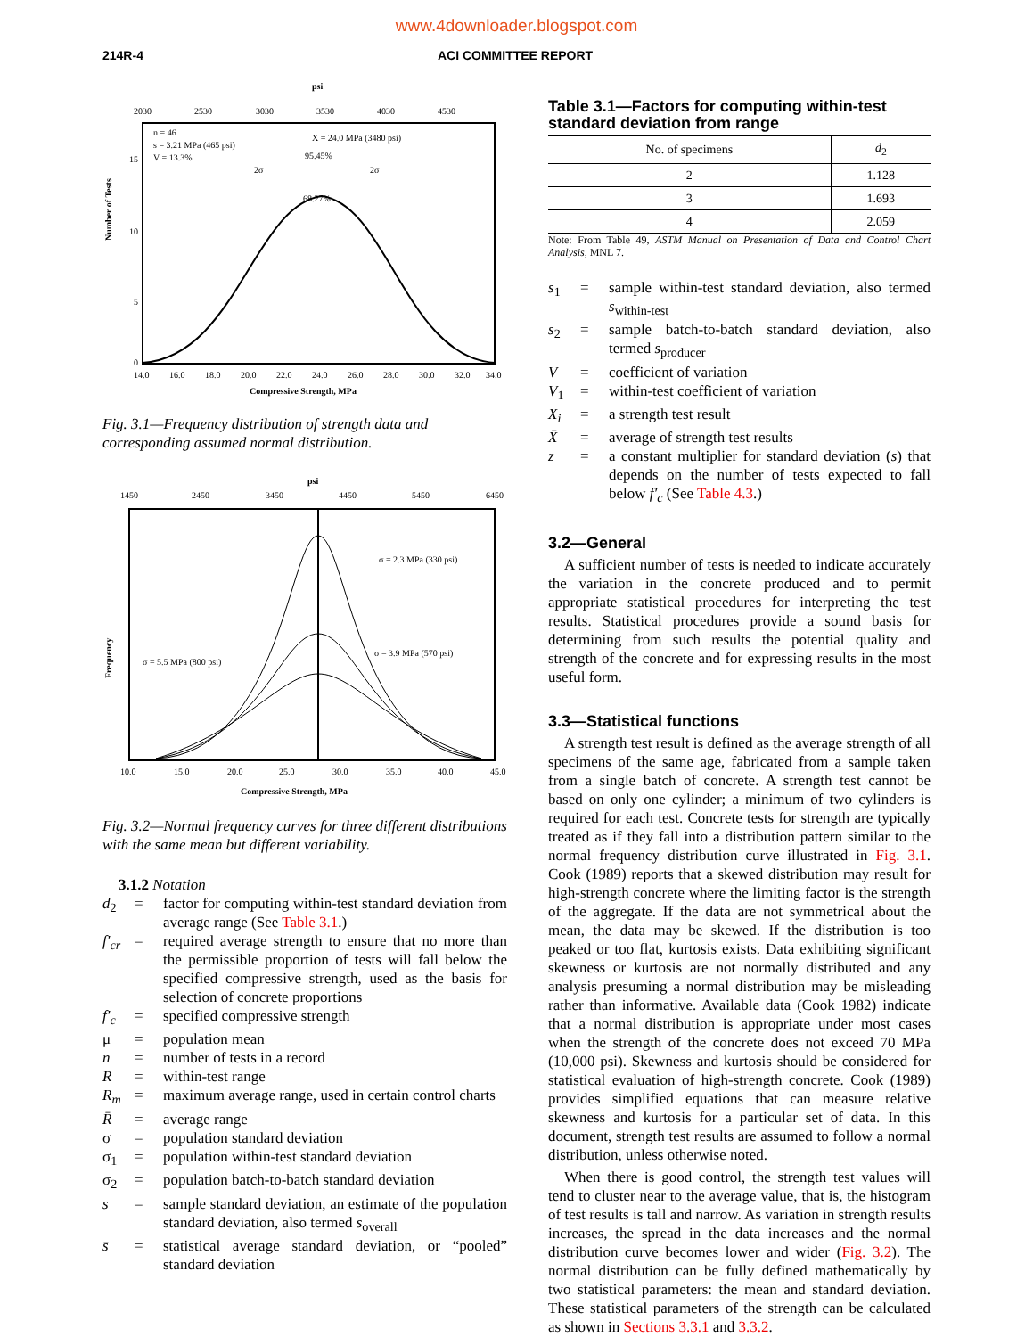www.4downloader.blogspot.com
214R-4 ACI COMMITTEE REPORT
psi
2030
2530
3030
3530
4030
4530
n = 46
s = 3.21 MPa (465 psi)
V = 13.3%
X = 24.0 MPa (3480 psi)
95.45%
68.27%
2σ
2σ
Number of Tests
15
10
5
0
14.0
16.0
18.0
20.0
22.0
24.0
26.0
28.0
30.0
32.0
34.0
Compressive Strength, MPa
Fig. 3.1—Frequency distribution of strength data and corresponding assumed normal distribution.
psi
1450
2450
3450
4450
5450
6450
σ = 2.3 MPa (330 psi)
σ = 3.9 MPa (570 psi)
σ = 5.5 MPa (800 psi)
Frequency
10.0
15.0
20.0
25.0
30.0
35.0
40.0
45.0
Compressive Strength, MPa
Fig. 3.2—Normal frequency curves for three different distributions with the same mean but different variability.
3.1.2 Notation
d<sub>2</sub>
=
factor for computing within-test standard deviation from average range (See Table 3.1.)
f′<sub>cr</sub>
=
required average strength to ensure that no more than the permissible proportion of tests will fall below the specified compressive strength, used as the basis for selection of concrete proportions
f′<sub>c</sub>
=
specified compressive strength
μ
=
population mean
n
=
number of tests in a record
R
=
within-test range
R<sub>m</sub>
=
maximum average range, used in certain control charts
R̄
=
average range
σ
=
population standard deviation
σ<sub>1</sub>
=
population within-test standard deviation
σ<sub>2</sub>
=
population batch-to-batch standard deviation
s
=
sample standard deviation, an estimate of the population standard deviation, also termed s<sub>overall</sub>
s̄
=
statistical average standard deviation, or “pooled” standard deviation
Table 3.1—Factors for computing within-test standard deviation from range
| No. of specimens | d<sub>2</sub> |
| --- | --- |
| 2 | 1.128 |
| 3 | 1.693 |
| 4 | 2.059 |
Note: From Table 49, ASTM Manual on Presentation of Data and Control Chart Analysis, MNL 7.
s<sub>1</sub>
=
sample within-test standard deviation, also termed s<sub>within-test</sub>
s<sub>2</sub>
=
sample batch-to-batch standard deviation, also termed s<sub>producer</sub>
V
=
coefficient of variation
V<sub>1</sub>
=
within-test coefficient of variation
X<sub>i</sub>
=
a strength test result
X̄
=
average of strength test results
z
=
a constant multiplier for standard deviation (s) that depends on the number of tests expected to fall below f′<sub>c</sub> (See Table 4.3.)
3.2—General
A sufficient number of tests is needed to indicate accurately the variation in the concrete produced and to permit appropriate statistical procedures for interpreting the test results. Statistical procedures provide a sound basis for determining from such results the potential quality and strength of the concrete and for expressing results in the most useful form.
3.3—Statistical functions
A strength test result is defined as the average strength of all specimens of the same age, fabricated from a sample taken from a single batch of concrete. A strength test cannot be based on only one cylinder; a minimum of two cylinders is required for each test. Concrete tests for strength are typically treated as if they fall into a distribution pattern similar to the normal frequency distribution curve illustrated in Fig. 3.1. Cook (1989) reports that a skewed distribution may result for high-strength concrete where the limiting factor is the strength of the aggregate. If the data are not symmetrical about the mean, the data may be skewed. If the distribution is too peaked or too flat, kurtosis exists. Data exhibiting significant skewness or kurtosis are not normally distributed and any analysis presuming a normal distribution may be misleading rather than informative. Available data (Cook 1982) indicate that a normal distribution is appropriate under most cases when the strength of the concrete does not exceed 70 MPa (10,000 psi). Skewness and kurtosis should be considered for statistical evaluation of high-strength concrete. Cook (1989) provides simplified equations that can measure relative skewness and kurtosis for a particular set of data. In this document, strength test results are assumed to follow a normal distribution, unless otherwise noted.
When there is good control, the strength test values will tend to cluster near to the average value, that is, the histogram of test results is tall and narrow. As variation in strength results increases, the spread in the data increases and the normal distribution curve becomes lower and wider (Fig. 3.2). The normal distribution can be fully defined mathematically by two statistical parameters: the mean and standard deviation. These statistical parameters of the strength can be calculated as shown in Sections 3.3.1 and 3.3.2.